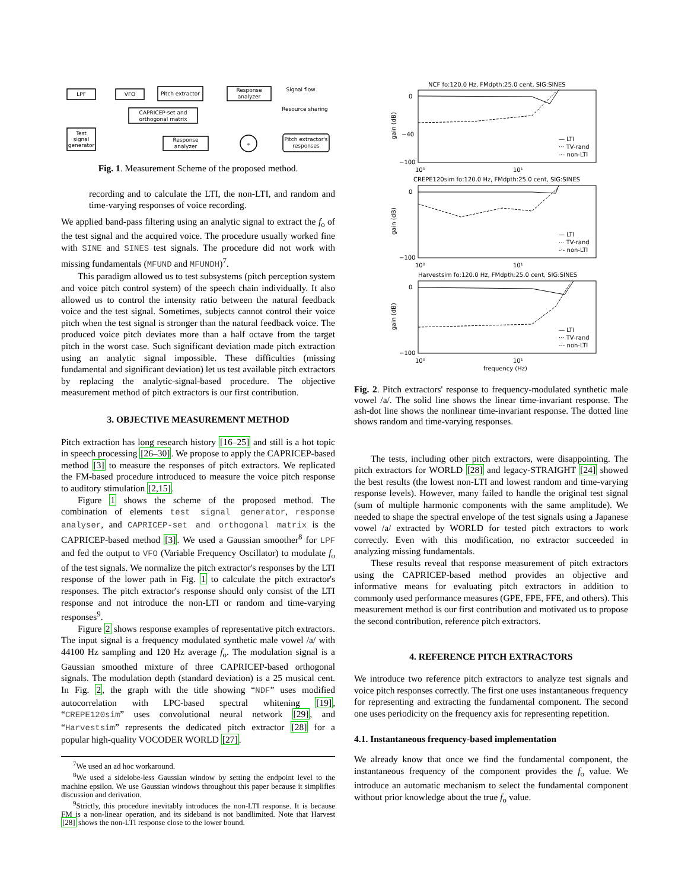LPF
VFO
Pitch extractor
Response
analyzer
CAPRICEP-set and
orthogonal matrix
Test
signal
generator
Response
analyzer
÷
Pitch extractor's
responses
Signal flow
Resource sharing
Fig. 1. Measurement Scheme of the proposed method.
recording and to calculate the LTI, the non-LTI, and random and time-varying responses of voice recording.
We applied band-pass filtering using an analytic signal to extract the f<sub>o</sub> of the test signal and the acquired voice. The procedure usually worked fine with SINE and SINES test signals. The procedure did not work with missing fundamentals (MFUND and MFUNDH)<sup>7</sup>.
This paradigm allowed us to test subsystems (pitch perception system and voice pitch control system) of the speech chain individually. It also allowed us to control the intensity ratio between the natural feedback voice and the test signal. Sometimes, subjects cannot control their voice pitch when the test signal is stronger than the natural feedback voice. The produced voice pitch deviates more than a half octave from the target pitch in the worst case. Such significant deviation made pitch extraction using an analytic signal impossible. These difficulties (missing fundamental and significant deviation) let us test available pitch extractors by replacing the analytic-signal-based procedure. The objective measurement method of pitch extractors is our first contribution.
3. OBJECTIVE MEASUREMENT METHOD
Pitch extraction has long research history [16–25] and still is a hot topic in speech processing [26–30]. We propose to apply the CAPRICEP-based method [3] to measure the responses of pitch extractors. We replicated the FM-based procedure introduced to measure the voice pitch response to auditory stimulation [2,15].
Figure 1 shows the scheme of the proposed method. The combination of elements test signal generator, response analyser, and CAPRICEP-set and orthogonal matrix is the CAPRICEP-based method [3]. We used a Gaussian smoother<sup>8</sup> for LPF and fed the output to VFO (Variable Frequency Oscillator) to modulate f<sub>o</sub> of the test signals. We normalize the pitch extractor's responses by the LTI response of the lower path in Fig. 1 to calculate the pitch extractor's responses. The pitch extractor's response should only consist of the LTI response and not introduce the non-LTI or random and time-varying responses<sup>9</sup>.
Figure 2 shows response examples of representative pitch extractors. The input signal is a frequency modulated synthetic male vowel /a/ with 44100 Hz sampling and 120 Hz average f<sub>o</sub>. The modulation signal is a Gaussian smoothed mixture of three CAPRICEP-based orthogonal signals. The modulation depth (standard deviation) is a 25 musical cent. In Fig. 2, the graph with the title showing “NDF” uses modified autocorrelation with LPC-based spectral whitening [19], “CREPE120sim” uses convolutional neural network [29], and “Harvestsim” represents the dedicated pitch extractor [28] for a popular high-quality VOCODER WORLD [27].
<sup>7</sup> We used an ad hoc workaround.
<sup>8</sup> We used a sidelobe-less Gaussian window by setting the endpoint level to the machine epsilon. We use Gaussian windows throughout this paper because it simplifies discussion and derivation.
<sup>9</sup> Strictly, this procedure inevitably introduces the non-LTI response. It is because FM is a non-linear operation, and its sideband is not bandlimited. Note that Harvest [28] shows the non-LTI response close to the lower bound.
NCF fo:120.0 Hz, FMdpth:25.0 cent, SIG:SINES
gain (dB)
0
−40
−100
10⁰
10¹
— LTI
··· TV-rand
-·- non-LTI
CREPE120sim fo:120.0 Hz, FMdpth:25.0 cent, SIG:SINES
gain (dB)
0
−100
10⁰
10¹
— LTI
··· TV-rand
-·- non-LTI
Harvestsim fo:120.0 Hz, FMdpth:25.0 cent, SIG:SINES
gain (dB)
0
−100
10⁰
10¹
frequency (Hz)
— LTI
··· TV-rand
-·- non-LTI
Fig. 2. Pitch extractors' response to frequency-modulated synthetic male vowel /a/. The solid line shows the linear time-invariant response. The ash-dot line shows the nonlinear time-invariant response. The dotted line shows random and time-varying responses.
The tests, including other pitch extractors, were disappointing. The pitch extractors for WORLD [28] and legacy-STRAIGHT [24] showed the best results (the lowest non-LTI and lowest random and time-varying response levels). However, many failed to handle the original test signal (sum of multiple harmonic components with the same amplitude). We needed to shape the spectral envelope of the test signals using a Japanese vowel /a/ extracted by WORLD for tested pitch extractors to work correctly. Even with this modification, no extractor succeeded in analyzing missing fundamentals.
These results reveal that response measurement of pitch extractors using the CAPRICEP-based method provides an objective and informative means for evaluating pitch extractors in addition to commonly used performance measures (GPE, FPE, FFE, and others). This measurement method is our first contribution and motivated us to propose the second contribution, reference pitch extractors.
4. REFERENCE PITCH EXTRACTORS
We introduce two reference pitch extractors to analyze test signals and voice pitch responses correctly. The first one uses instantaneous frequency for representing and extracting the fundamental component. The second one uses periodicity on the frequency axis for representing repetition.
4.1. Instantaneous frequency-based implementation
We already know that once we find the fundamental component, the instantaneous frequency of the component provides the f<sub>o</sub> value. We introduce an automatic mechanism to select the fundamental component without prior knowledge about the true f<sub>o</sub> value.